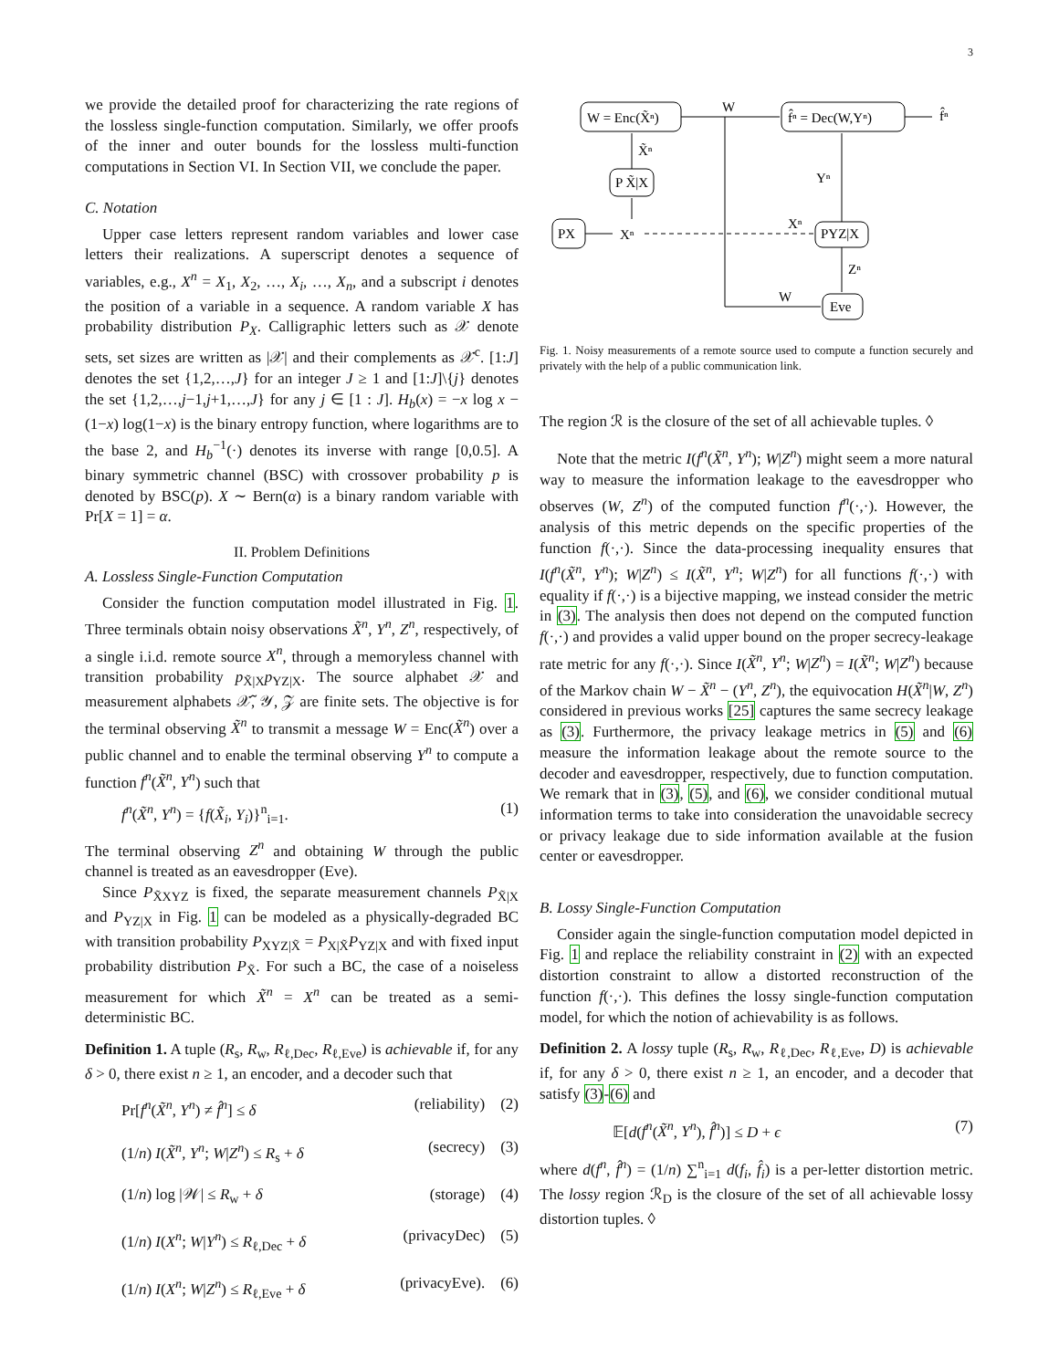3
we provide the detailed proof for characterizing the rate regions of the lossless single-function computation. Similarly, we offer proofs of the inner and outer bounds for the lossless multi-function computations in Section VI. In Section VII, we conclude the paper.
C. Notation
Upper case letters represent random variables and lower case letters their realizations. A superscript denotes a sequence of variables, e.g., X<sup>n</sup> = X<sub>1</sub>, X<sub>2</sub>, …, X<sub>i</sub>, …, X<sub>n</sub>, and a subscript i denotes the position of a variable in a sequence. A random variable X has probability distribution P<sub>X</sub>. Calligraphic letters such as 𝒳 denote sets, set sizes are written as |𝒳| and their complements as 𝒳<sup>c</sup>. [1:J] denotes the set {1,2,…,J} for an integer J ≥ 1 and [1:J]\{j} denotes the set {1,2,…,j−1,j+1,…,J} for any j ∈ [1 : J]. H<sub>b</sub>(x) = −x log x − (1−x) log(1−x) is the binary entropy function, where logarithms are to the base 2, and H<sub>b</sub><sup>−1</sup>(·) denotes its inverse with range [0,0.5]. A binary symmetric channel (BSC) with crossover probability p is denoted by BSC(p). X ∼ Bern(α) is a binary random variable with Pr[X = 1] = α.
II. Problem Definitions
A. Lossless Single-Function Computation
Consider the function computation model illustrated in Fig. 1. Three terminals obtain noisy observations X̃<sup>n</sup>, Y<sup>n</sup>, Z<sup>n</sup>, respectively, of a single i.i.d. remote source X<sup>n</sup>, through a memoryless channel with transition probability p<sub>X̃|X</sub>p<sub>YZ|X</sub>. The source alphabet 𝒳 and measurement alphabets 𝒳̃, 𝒴, 𝒵 are finite sets. The objective is for the terminal observing X̃<sup>n</sup> to transmit a message W = Enc(X̃<sup>n</sup>) over a public channel and to enable the terminal observing Y<sup>n</sup> to compute a function f<sup>n</sup>(X̃<sup>n</sup>, Y<sup>n</sup>) such that
f<sup>n</sup>(X̃<sup>n</sup>, Y<sup>n</sup>) = {f(X̃<sub>i</sub>, Y<sub>i</sub>)}<sup>n</sup><sub>i=1</sub>. (1)
The terminal observing Z<sup>n</sup> and obtaining W through the public channel is treated as an eavesdropper (Eve).
Since P<sub>X̃XYZ</sub> is fixed, the separate measurement channels P<sub>X̃|X</sub> and P<sub>YZ|X</sub> in Fig. 1 can be modeled as a physically-degraded BC with transition probability P<sub>XYZ|X̃</sub> = P<sub>X|X̃</sub>P<sub>YZ|X</sub> and with fixed input probability distribution P<sub>X̃</sub>. For such a BC, the case of a noiseless measurement for which X̃<sup>n</sup> = X<sup>n</sup> can be treated as a semi-deterministic BC.
Definition 1. A tuple (R<sub>s</sub>, R<sub>w</sub>, R<sub>ℓ,Dec</sub>, R<sub>ℓ,Eve</sub>) is achievable if, for any δ > 0, there exist n ≥ 1, an encoder, and a decoder such that
Pr[f<sup>n</sup>(X̃<sup>n</sup>, Y<sup>n</sup>) ≠ f̂<sup>n</sup>] ≤ δ (reliability) (2)
(1/n) I(X̃<sup>n</sup>, Y<sup>n</sup>; W|Z<sup>n</sup>) ≤ R<sub>s</sub> + δ (secrecy) (3)
(1/n) log |𝒲| ≤ R<sub>w</sub> + δ (storage) (4)
(1/n) I(X<sup>n</sup>; W|Y<sup>n</sup>) ≤ R<sub>ℓ,Dec</sub> + δ (privacyDec) (5)
(1/n) I(X<sup>n</sup>; W|Z<sup>n</sup>) ≤ R<sub>ℓ,Eve</sub> + δ (privacyEve). (6)
W = Enc(X̃ⁿ)
f̂ⁿ = Dec(W,Yⁿ)
P X̃|X
PX
PYZ|X
Eve
W
X̃ⁿ
Xⁿ
Xⁿ
Yⁿ
Zⁿ
W
f̂ⁿ
Fig. 1. Noisy measurements of a remote source used to compute a function securely and privately with the help of a public communication link.
The region ℛ is the closure of the set of all achievable tuples. ◊
Note that the metric I(f<sup>n</sup>(X̃<sup>n</sup>, Y<sup>n</sup>); W|Z<sup>n</sup>) might seem a more natural way to measure the information leakage to the eavesdropper who observes (W, Z<sup>n</sup>) of the computed function f<sup>n</sup>(·,·). However, the analysis of this metric depends on the specific properties of the function f(·,·). Since the data-processing inequality ensures that I(f<sup>n</sup>(X̃<sup>n</sup>, Y<sup>n</sup>); W|Z<sup>n</sup>) ≤ I(X̃<sup>n</sup>, Y<sup>n</sup>; W|Z<sup>n</sup>) for all functions f(·,·) with equality if f(·,·) is a bijective mapping, we instead consider the metric in (3). The analysis then does not depend on the computed function f(·,·) and provides a valid upper bound on the proper secrecy-leakage rate metric for any f(·,·). Since I(X̃<sup>n</sup>, Y<sup>n</sup>; W|Z<sup>n</sup>) = I(X̃<sup>n</sup>; W|Z<sup>n</sup>) because of the Markov chain W − X̃<sup>n</sup> − (Y<sup>n</sup>, Z<sup>n</sup>), the equivocation H(X̃<sup>n</sup>|W, Z<sup>n</sup>) considered in previous works [25] captures the same secrecy leakage as (3). Furthermore, the privacy leakage metrics in (5) and (6) measure the information leakage about the remote source to the decoder and eavesdropper, respectively, due to function computation. We remark that in (3), (5), and (6), we consider conditional mutual information terms to take into consideration the unavoidable secrecy or privacy leakage due to side information available at the fusion center or eavesdropper.
B. Lossy Single-Function Computation
Consider again the single-function computation model depicted in Fig. 1 and replace the reliability constraint in (2) with an expected distortion constraint to allow a distorted reconstruction of the function f(·,·). This defines the lossy single-function computation model, for which the notion of achievability is as follows.
Definition 2. A lossy tuple (R<sub>s</sub>, R<sub>w</sub>, R<sub>ℓ,Dec</sub>, R<sub>ℓ,Eve</sub>, D) is achievable if, for any δ > 0, there exist n ≥ 1, an encoder, and a decoder that satisfy (3)-(6) and
𝔼[d(f<sup>n</sup>(X̃<sup>n</sup>, Y<sup>n</sup>), f̂<sup>n</sup>)] ≤ D + ϵ (7)
where d(f<sup>n</sup>, f̂<sup>n</sup>) = (1/n) ∑<sup>n</sup><sub>i=1</sub> d(f<sub>i</sub>, f̂<sub>i</sub>) is a per-letter distortion metric. The lossy region ℛ<sub>D</sub> is the closure of the set of all achievable lossy distortion tuples. ◊